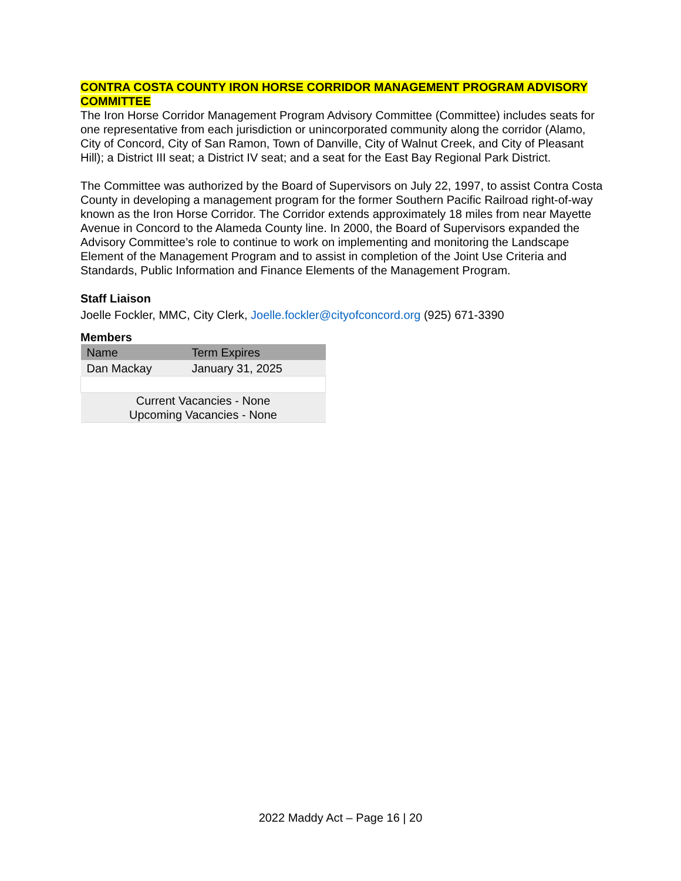CONTRA COSTA COUNTY IRON HORSE CORRIDOR MANAGEMENT PROGRAM ADVISORY COMMITTEE
The Iron Horse Corridor Management Program Advisory Committee (Committee) includes seats for one representative from each jurisdiction or unincorporated community along the corridor (Alamo, City of Concord, City of San Ramon, Town of Danville, City of Walnut Creek, and City of Pleasant Hill); a District III seat; a District IV seat; and a seat for the East Bay Regional Park District.
The Committee was authorized by the Board of Supervisors on July 22, 1997, to assist Contra Costa County in developing a management program for the former Southern Pacific Railroad right-of-way known as the Iron Horse Corridor. The Corridor extends approximately 18 miles from near Mayette Avenue in Concord to the Alameda County line. In 2000, the Board of Supervisors expanded the Advisory Committee’s role to continue to work on implementing and monitoring the Landscape Element of the Management Program and to assist in completion of the Joint Use Criteria and Standards, Public Information and Finance Elements of the Management Program.
Staff Liaison
Joelle Fockler, MMC, City Clerk, Joelle.fockler@cityofconcord.org (925) 671-3390
Members
| Name | Term Expires |
| --- | --- |
| Dan Mackay | January 31, 2025 |
| Current Vacancies - None Upcoming Vacancies - None | |
2022 Maddy Act – Page 16 | 20